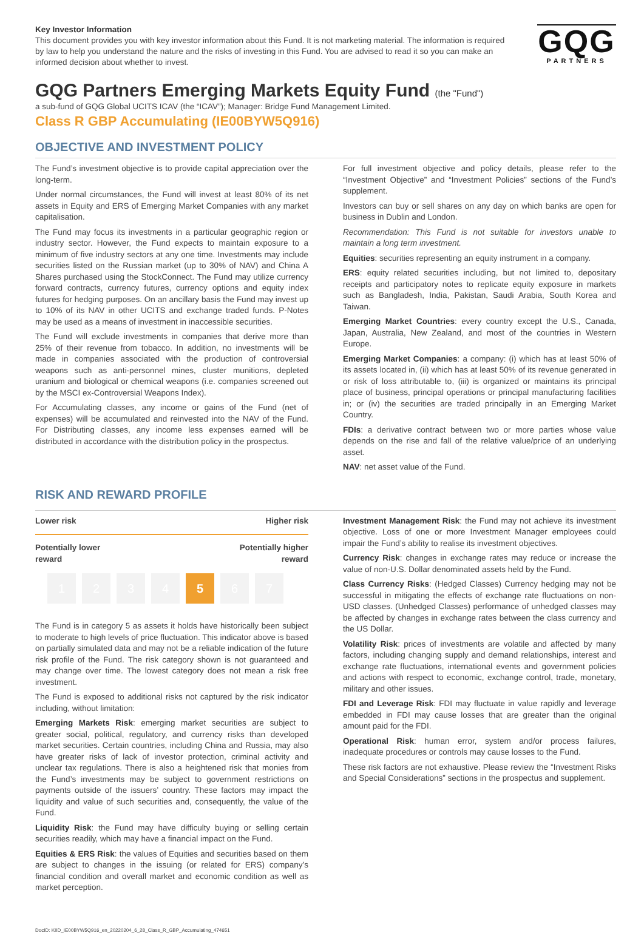Key Investor Information
This document provides you with key investor information about this Fund. It is not marketing material. The information is required by law to help you understand the nature and the risks of investing in this Fund. You are advised to read it so you can make an informed decision about whether to invest.
GQG
PARTNERS
GQG Partners Emerging Markets Equity Fund (the "Fund")
a sub-fund of GQG Global UCITS ICAV (the “ICAV”); Manager: Bridge Fund Management Limited.
Class R GBP Accumulating (IE00BYW5Q916)
OBJECTIVE AND INVESTMENT POLICY
The Fund’s investment objective is to provide capital appreciation over the long-term.
Under normal circumstances, the Fund will invest at least 80% of its net assets in Equity and ERS of Emerging Market Companies with any market capitalisation.
The Fund may focus its investments in a particular geographic region or industry sector. However, the Fund expects to maintain exposure to a minimum of five industry sectors at any one time. Investments may include securities listed on the Russian market (up to 30% of NAV) and China A Shares purchased using the StockConnect. The Fund may utilize currency forward contracts, currency futures, currency options and equity index futures for hedging purposes. On an ancillary basis the Fund may invest up to 10% of its NAV in other UCITS and exchange traded funds. P-Notes may be used as a means of investment in inaccessible securities.
The Fund will exclude investments in companies that derive more than 25% of their revenue from tobacco. In addition, no investments will be made in companies associated with the production of controversial weapons such as anti-personnel mines, cluster munitions, depleted uranium and biological or chemical weapons (i.e. companies screened out by the MSCI ex-Controversial Weapons Index).
For Accumulating classes, any income or gains of the Fund (net of expenses) will be accumulated and reinvested into the NAV of the Fund. For Distributing classes, any income less expenses earned will be distributed in accordance with the distribution policy in the prospectus.
For full investment objective and policy details, please refer to the “Investment Objective” and “Investment Policies” sections of the Fund’s supplement.
Investors can buy or sell shares on any day on which banks are open for business in Dublin and London.
Recommendation: This Fund is not suitable for investors unable to maintain a long term investment.
Equities: securities representing an equity instrument in a company.
ERS: equity related securities including, but not limited to, depositary receipts and participatory notes to replicate equity exposure in markets such as Bangladesh, India, Pakistan, Saudi Arabia, South Korea and Taiwan.
Emerging Market Countries: every country except the U.S., Canada, Japan, Australia, New Zealand, and most of the countries in Western Europe.
Emerging Market Companies: a company: (i) which has at least 50% of its assets located in, (ii) which has at least 50% of its revenue generated in or risk of loss attributable to, (iii) is organized or maintains its principal place of business, principal operations or principal manufacturing facilities in; or (iv) the securities are traded principally in an Emerging Market Country.
FDIs: a derivative contract between two or more parties whose value depends on the rise and fall of the relative value/price of an underlying asset.
NAV: net asset value of the Fund.
RISK AND REWARD PROFILE
Lower risk Higher risk
Potentially lower
reward Potentially higher
reward
1 2 3 4 5 6 7
The Fund is in category 5 as assets it holds have historically been subject to moderate to high levels of price fluctuation. This indicator above is based on partially simulated data and may not be a reliable indication of the future risk profile of the Fund. The risk category shown is not guaranteed and may change over time. The lowest category does not mean a risk free investment.
The Fund is exposed to additional risks not captured by the risk indicator including, without limitation:
Emerging Markets Risk: emerging market securities are subject to greater social, political, regulatory, and currency risks than developed market securities. Certain countries, including China and Russia, may also have greater risks of lack of investor protection, criminal activity and unclear tax regulations. There is also a heightened risk that monies from the Fund’s investments may be subject to government restrictions on payments outside of the issuers’ country. These factors may impact the liquidity and value of such securities and, consequently, the value of the Fund.
Liquidity Risk: the Fund may have difficulty buying or selling certain securities readily, which may have a financial impact on the Fund.
Equities & ERS Risk: the values of Equities and securities based on them are subject to changes in the issuing (or related for ERS) company’s financial condition and overall market and economic condition as well as market perception.
Investment Management Risk: the Fund may not achieve its investment objective. Loss of one or more Investment Manager employees could impair the Fund’s ability to realise its investment objectives.
Currency Risk: changes in exchange rates may reduce or increase the value of non-U.S. Dollar denominated assets held by the Fund.
Class Currency Risks: (Hedged Classes) Currency hedging may not be successful in mitigating the effects of exchange rate fluctuations on non-USD classes. (Unhedged Classes) performance of unhedged classes may be affected by changes in exchange rates between the class currency and the US Dollar.
Volatility Risk: prices of investments are volatile and affected by many factors, including changing supply and demand relationships, interest and exchange rate fluctuations, international events and government policies and actions with respect to economic, exchange control, trade, monetary, military and other issues.
FDI and Leverage Risk: FDI may fluctuate in value rapidly and leverage embedded in FDI may cause losses that are greater than the original amount paid for the FDI.
Operational Risk: human error, system and/or process failures, inadequate procedures or controls may cause losses to the Fund.
These risk factors are not exhaustive. Please review the “Investment Risks and Special Considerations” sections in the prospectus and supplement.
DocID: KIID_IE00BYW5Q916_en_20220204_6_28_Class_R_GBP_Accumulating_474651